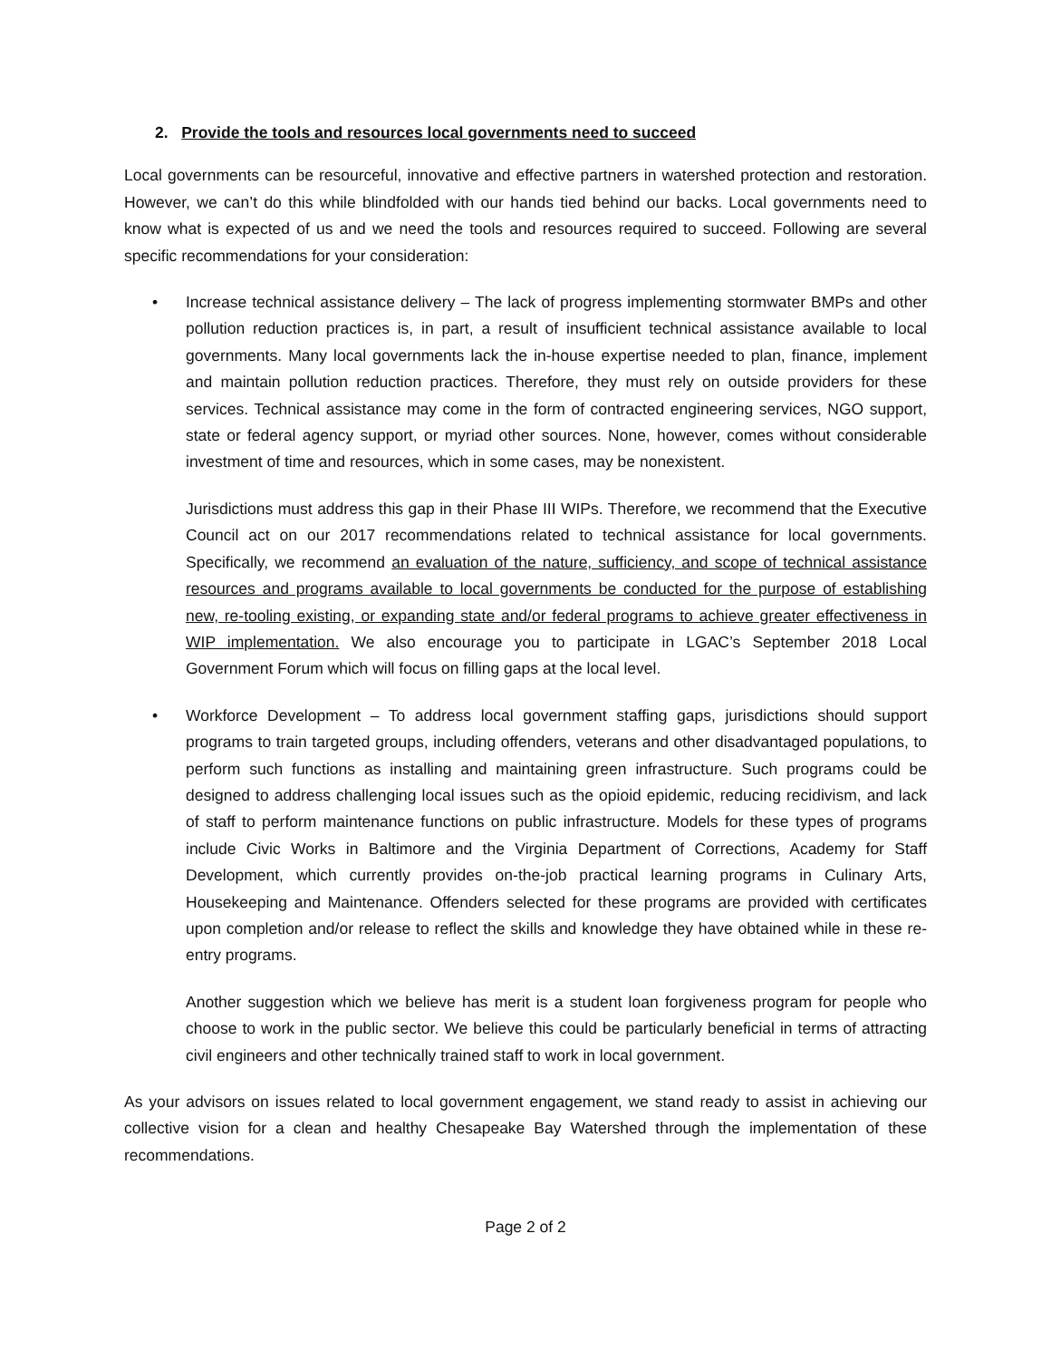2. Provide the tools and resources local governments need to succeed
Local governments can be resourceful, innovative and effective partners in watershed protection and restoration. However, we can’t do this while blindfolded with our hands tied behind our backs. Local governments need to know what is expected of us and we need the tools and resources required to succeed. Following are several specific recommendations for your consideration:
• Increase technical assistance delivery – The lack of progress implementing stormwater BMPs and other pollution reduction practices is, in part, a result of insufficient technical assistance available to local governments. Many local governments lack the in-house expertise needed to plan, finance, implement and maintain pollution reduction practices. Therefore, they must rely on outside providers for these services. Technical assistance may come in the form of contracted engineering services, NGO support, state or federal agency support, or myriad other sources. None, however, comes without considerable investment of time and resources, which in some cases, may be nonexistent.
Jurisdictions must address this gap in their Phase III WIPs. Therefore, we recommend that the Executive Council act on our 2017 recommendations related to technical assistance for local governments. Specifically, we recommend an evaluation of the nature, sufficiency, and scope of technical assistance resources and programs available to local governments be conducted for the purpose of establishing new, re-tooling existing, or expanding state and/or federal programs to achieve greater effectiveness in WIP implementation. We also encourage you to participate in LGAC’s September 2018 Local Government Forum which will focus on filling gaps at the local level.
• Workforce Development – To address local government staffing gaps, jurisdictions should support programs to train targeted groups, including offenders, veterans and other disadvantaged populations, to perform such functions as installing and maintaining green infrastructure. Such programs could be designed to address challenging local issues such as the opioid epidemic, reducing recidivism, and lack of staff to perform maintenance functions on public infrastructure. Models for these types of programs include Civic Works in Baltimore and the Virginia Department of Corrections, Academy for Staff Development, which currently provides on-the-job practical learning programs in Culinary Arts, Housekeeping and Maintenance. Offenders selected for these programs are provided with certificates upon completion and/or release to reflect the skills and knowledge they have obtained while in these re-entry programs.
Another suggestion which we believe has merit is a student loan forgiveness program for people who choose to work in the public sector. We believe this could be particularly beneficial in terms of attracting civil engineers and other technically trained staff to work in local government.
As your advisors on issues related to local government engagement, we stand ready to assist in achieving our collective vision for a clean and healthy Chesapeake Bay Watershed through the implementation of these recommendations.
Page 2 of 2